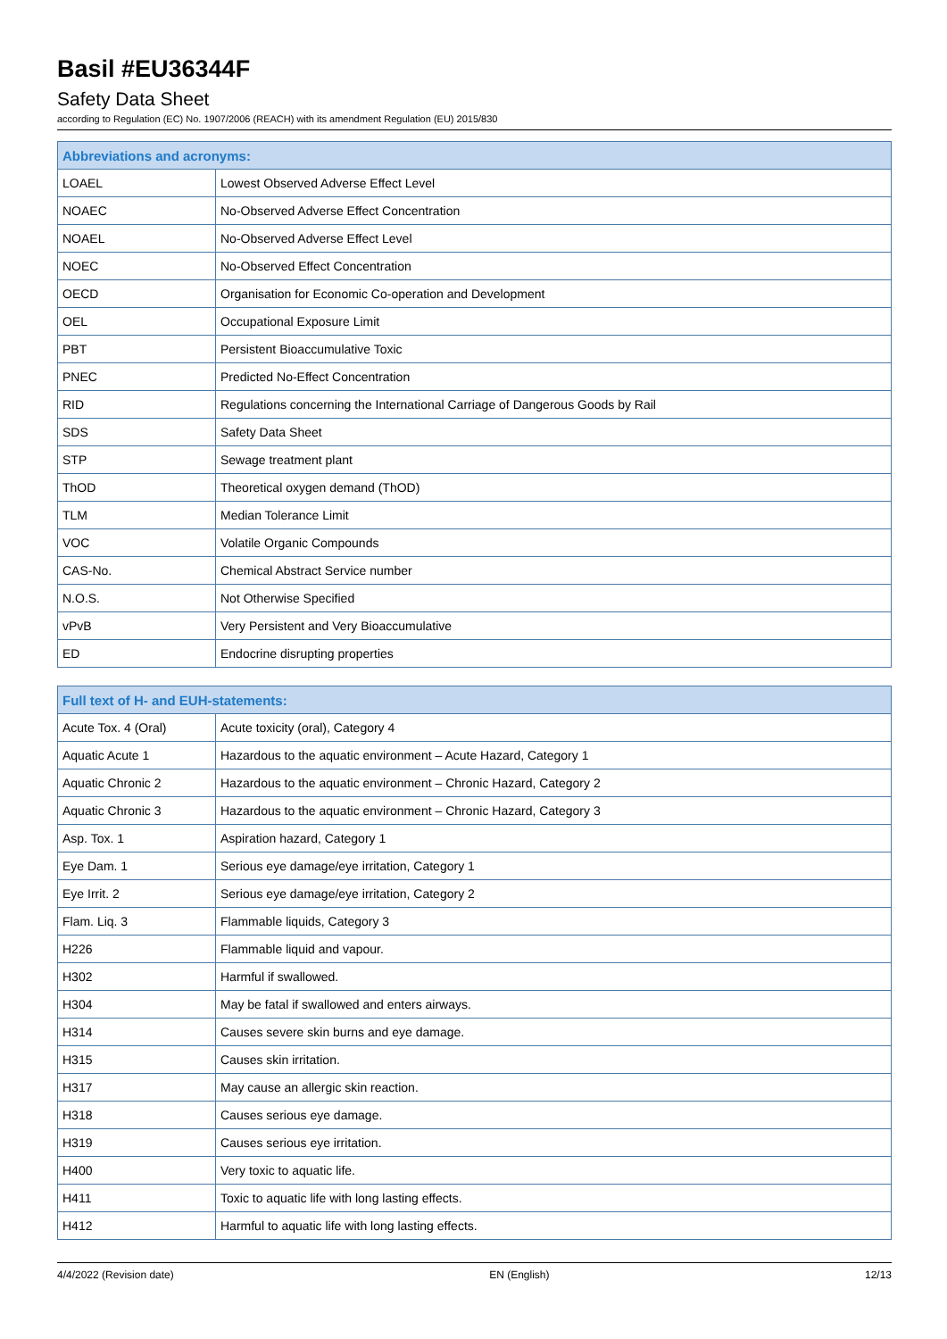Basil #EU36344F
Safety Data Sheet
according to Regulation (EC) No. 1907/2006 (REACH) with its amendment Regulation (EU) 2015/830
| Abbreviations and acronyms: | |
| --- | --- |
| LOAEL | Lowest Observed Adverse Effect Level |
| NOAEC | No-Observed Adverse Effect Concentration |
| NOAEL | No-Observed Adverse Effect Level |
| NOEC | No-Observed Effect Concentration |
| OECD | Organisation for Economic Co-operation and Development |
| OEL | Occupational Exposure Limit |
| PBT | Persistent Bioaccumulative Toxic |
| PNEC | Predicted No-Effect Concentration |
| RID | Regulations concerning the International Carriage of Dangerous Goods by Rail |
| SDS | Safety Data Sheet |
| STP | Sewage treatment plant |
| ThOD | Theoretical oxygen demand (ThOD) |
| TLM | Median Tolerance Limit |
| VOC | Volatile Organic Compounds |
| CAS-No. | Chemical Abstract Service number |
| N.O.S. | Not Otherwise Specified |
| vPvB | Very Persistent and Very Bioaccumulative |
| ED | Endocrine disrupting properties |
| Full text of H- and EUH-statements: | |
| --- | --- |
| Acute Tox. 4 (Oral) | Acute toxicity (oral), Category 4 |
| Aquatic Acute 1 | Hazardous to the aquatic environment – Acute Hazard, Category 1 |
| Aquatic Chronic 2 | Hazardous to the aquatic environment – Chronic Hazard, Category 2 |
| Aquatic Chronic 3 | Hazardous to the aquatic environment – Chronic Hazard, Category 3 |
| Asp. Tox. 1 | Aspiration hazard, Category 1 |
| Eye Dam. 1 | Serious eye damage/eye irritation, Category 1 |
| Eye Irrit. 2 | Serious eye damage/eye irritation, Category 2 |
| Flam. Liq. 3 | Flammable liquids, Category 3 |
| H226 | Flammable liquid and vapour. |
| H302 | Harmful if swallowed. |
| H304 | May be fatal if swallowed and enters airways. |
| H314 | Causes severe skin burns and eye damage. |
| H315 | Causes skin irritation. |
| H317 | May cause an allergic skin reaction. |
| H318 | Causes serious eye damage. |
| H319 | Causes serious eye irritation. |
| H400 | Very toxic to aquatic life. |
| H411 | Toxic to aquatic life with long lasting effects. |
| H412 | Harmful to aquatic life with long lasting effects. |
4/4/2022 (Revision date) EN (English) 12/13